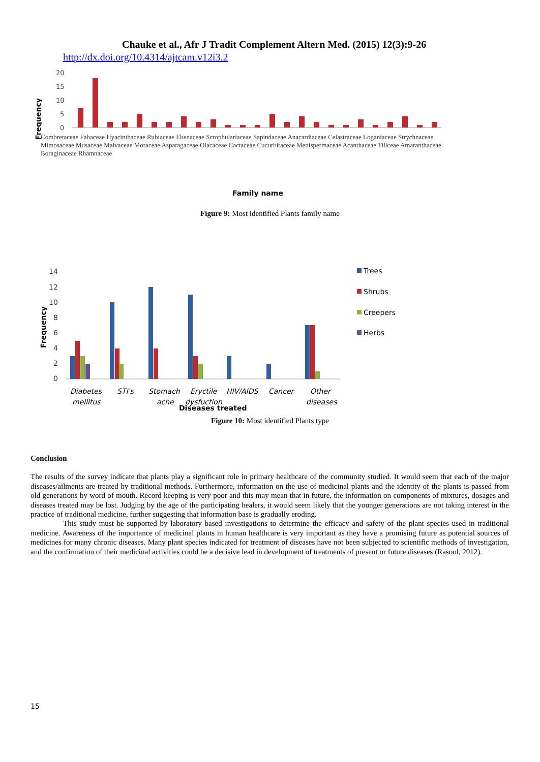Chauke et al., Afr J Tradit Complement Altern Med. (2015) 12(3):9-26
http://dx.doi.org/10.4314/ajtcam.v12i3.2
Frequency
20
15
10
5
0
Family name
Combretaceae Fabaceae Hyacinthaceae Rubiaceae Ebenaceae Scrophulariaceae Sapindaceae Anacardiaceae Celastraceae Loganiaceae Strychnaceae Mimosaceae Musaceae Malvaceae Moraceae Asparagaceae Olacaceae Cactaceae Cucurbitaceae Menispermaceae Acanthaceae Tiliceae Amaranthaceae Boraginaceae Rhamnaceae
Figure 9: Most identified Plants family name
Frequency
14
12
10
8
6
4
2
0
Diabetes
mellitus
STI's
Stomach
ache
Eryctile
dysfuction
HIV/AIDS
Cancer
Other
diseases
Diseases treated
Trees
Shrubs
Creepers
Herbs
Figure 10: Most identified Plants type
Conclusion
The results of the survey indicate that plants play a significant role in primary healthcare of the community studied. It would seem that each of the major diseases/ailments are treated by traditional methods. Furthermore, information on the use of medicinal plants and the identity of the plants is passed from old generations by word of mouth. Record keeping is very poor and this may mean that in future, the information on components of mixtures, dosages and diseases treated may be lost. Judging by the age of the participating healers, it would seem likely that the younger generations are not taking interest in the practice of traditional medicine, further suggesting that information base is gradually eroding.
This study must be supported by laboratory based investigations to determine the efficacy and safety of the plant species used in traditional medicine. Awareness of the importance of medicinal plants in human healthcare is very important as they have a promising future as potential sources of medicines for many chronic diseases. Many plant species indicated for treatment of diseases have not been subjected to scientific methods of investigation, and the confirmation of their medicinal activities could be a decisive lead in development of treatments of present or future diseases (Rasool, 2012).
15